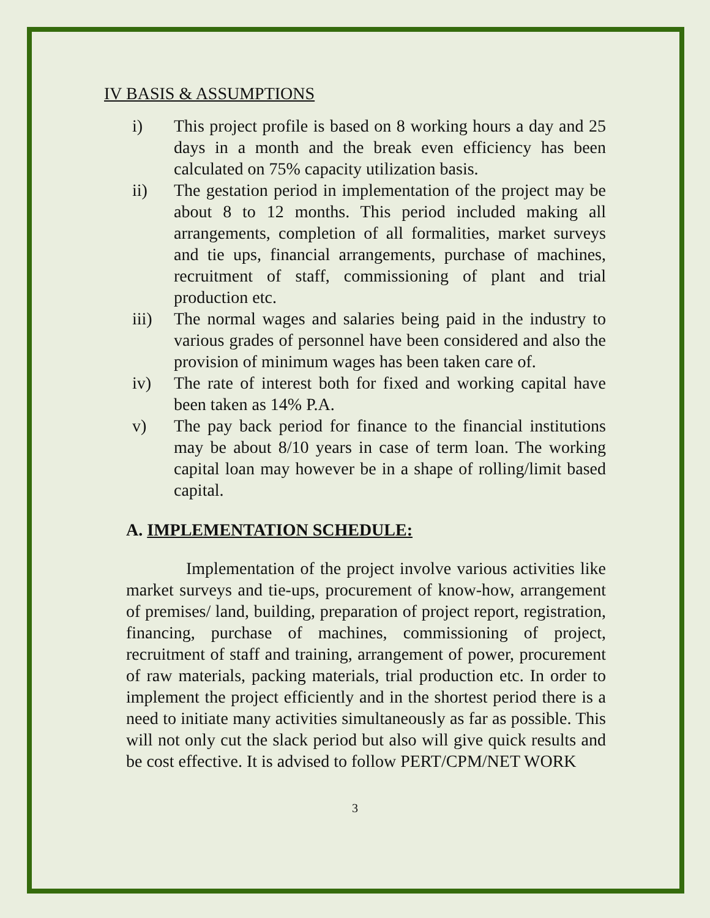IV BASIS & ASSUMPTIONS
i) This project profile is based on 8 working hours a day and 25 days in a month and the break even efficiency has been calculated on 75% capacity utilization basis.
ii) The gestation period in implementation of the project may be about 8 to 12 months. This period included making all arrangements, completion of all formalities, market surveys and tie ups, financial arrangements, purchase of machines, recruitment of staff, commissioning of plant and trial production etc.
iii) The normal wages and salaries being paid in the industry to various grades of personnel have been considered and also the provision of minimum wages has been taken care of.
iv) The rate of interest both for fixed and working capital have been taken as 14% P.A.
v) The pay back period for finance to the financial institutions may be about 8/10 years in case of term loan. The working capital loan may however be in a shape of rolling/limit based capital.
A. IMPLEMENTATION SCHEDULE:
Implementation of the project involve various activities like market surveys and tie-ups, procurement of know-how, arrangement of premises/ land, building, preparation of project report, registration, financing, purchase of machines, commissioning of project, recruitment of staff and training, arrangement of power, procurement of raw materials, packing materials, trial production etc. In order to implement the project efficiently and in the shortest period there is a need to initiate many activities simultaneously as far as possible. This will not only cut the slack period but also will give quick results and be cost effective. It is advised to follow PERT/CPM/NET WORK
3